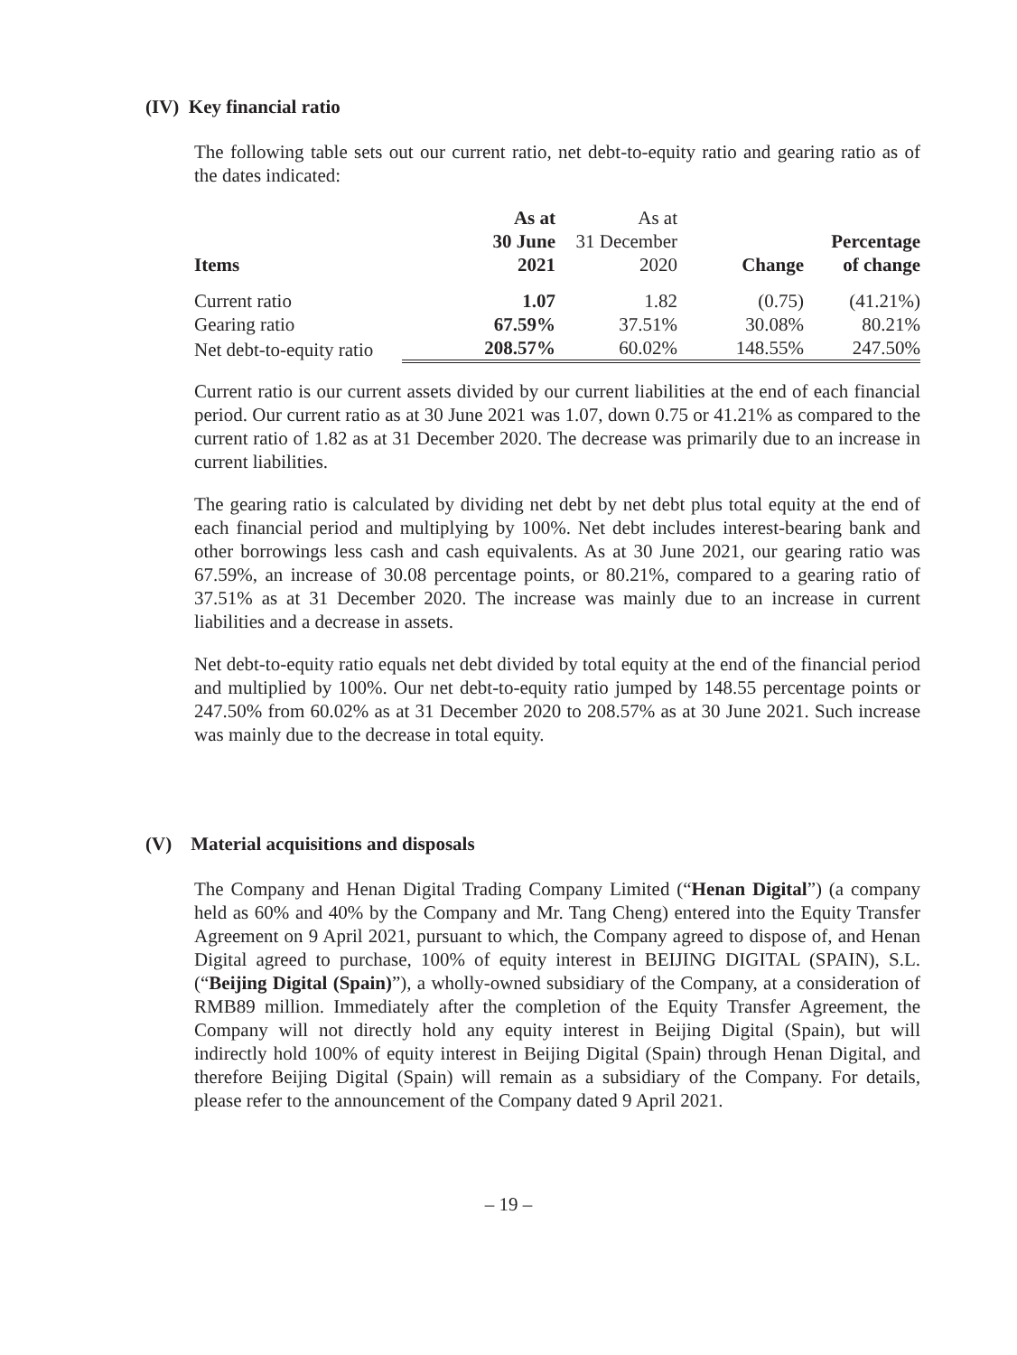(IV) Key financial ratio
The following table sets out our current ratio, net debt-to-equity ratio and gearing ratio as of the dates indicated:
| Items | As at 30 June 2021 | As at 31 December 2020 | Change | Percentage of change |
| --- | --- | --- | --- | --- |
| Current ratio | 1.07 | 1.82 | (0.75) | (41.21%) |
| Gearing ratio | 67.59% | 37.51% | 30.08% | 80.21% |
| Net debt-to-equity ratio | 208.57% | 60.02% | 148.55% | 247.50% |
Current ratio is our current assets divided by our current liabilities at the end of each financial period. Our current ratio as at 30 June 2021 was 1.07, down 0.75 or 41.21% as compared to the current ratio of 1.82 as at 31 December 2020. The decrease was primarily due to an increase in current liabilities.
The gearing ratio is calculated by dividing net debt by net debt plus total equity at the end of each financial period and multiplying by 100%. Net debt includes interest-bearing bank and other borrowings less cash and cash equivalents. As at 30 June 2021, our gearing ratio was 67.59%, an increase of 30.08 percentage points, or 80.21%, compared to a gearing ratio of 37.51% as at 31 December 2020. The increase was mainly due to an increase in current liabilities and a decrease in assets.
Net debt-to-equity ratio equals net debt divided by total equity at the end of the financial period and multiplied by 100%. Our net debt-to-equity ratio jumped by 148.55 percentage points or 247.50% from 60.02% as at 31 December 2020 to 208.57% as at 30 June 2021. Such increase was mainly due to the decrease in total equity.
(V) Material acquisitions and disposals
The Company and Henan Digital Trading Company Limited (“Henan Digital”) (a company held as 60% and 40% by the Company and Mr. Tang Cheng) entered into the Equity Transfer Agreement on 9 April 2021, pursuant to which, the Company agreed to dispose of, and Henan Digital agreed to purchase, 100% of equity interest in BEIJING DIGITAL (SPAIN), S.L. (“Beijing Digital (Spain)”), a wholly-owned subsidiary of the Company, at a consideration of RMB89 million. Immediately after the completion of the Equity Transfer Agreement, the Company will not directly hold any equity interest in Beijing Digital (Spain), but will indirectly hold 100% of equity interest in Beijing Digital (Spain) through Henan Digital, and therefore Beijing Digital (Spain) will remain as a subsidiary of the Company. For details, please refer to the announcement of the Company dated 9 April 2021.
– 19 –